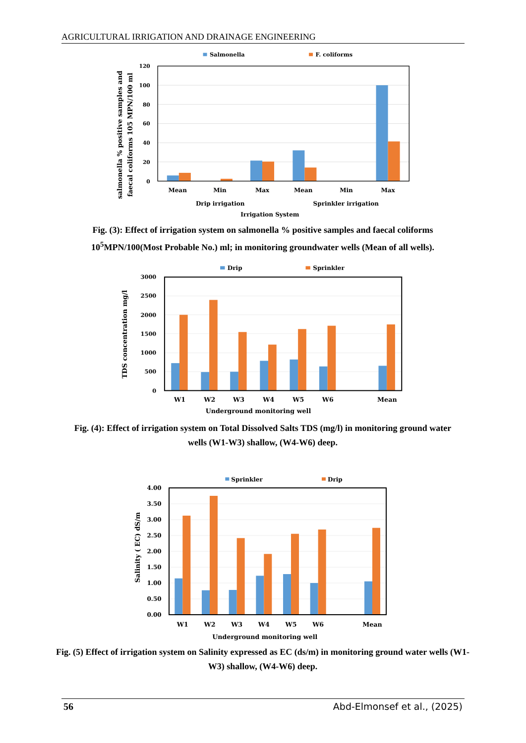AGRICULTURAL IRRIGATION AND DRAINAGE ENGINEERING
Salmonella
F. coliforms
120
100
80
60
40
20
0
Mean
Min
Max
Mean
Min
Max
Drip irrigation
Sprinkler irrigation
Irrigation System
salmonella % positive samples and
faecal coliforms 105 MPN/100 ml
Fig. (3): Effect of irrigation system on salmonella % positive samples and faecal coliforms 10<sup>5</sup>MPN/100(Most Probable No.) ml; in monitoring groundwater wells (Mean of all wells).
Drip
Sprinkler
3000
2500
2000
1500
1000
500
0
W1
W2
W3
W4
W5
W6
Mean
Underground monitoring well
TDS concentration mg/l
Fig. (4): Effect of irrigation system on Total Dissolved Salts TDS (mg/l) in monitoring ground water wells (W1-W3) shallow, (W4-W6) deep.
Sprinkler
Drip
4.00
3.50
3.00
2.50
2.00
1.50
1.00
0.50
0.00
W1
W2
W3
W4
W5
W6
Mean
Underground monitoring well
Salinity ( EC) dS/m
Fig. (5) Effect of irrigation system on Salinity expressed as EC (ds/m) in monitoring ground water wells (W1-W3) shallow, (W4-W6) deep.
56 Abd-Elmonsef et al., (2025)